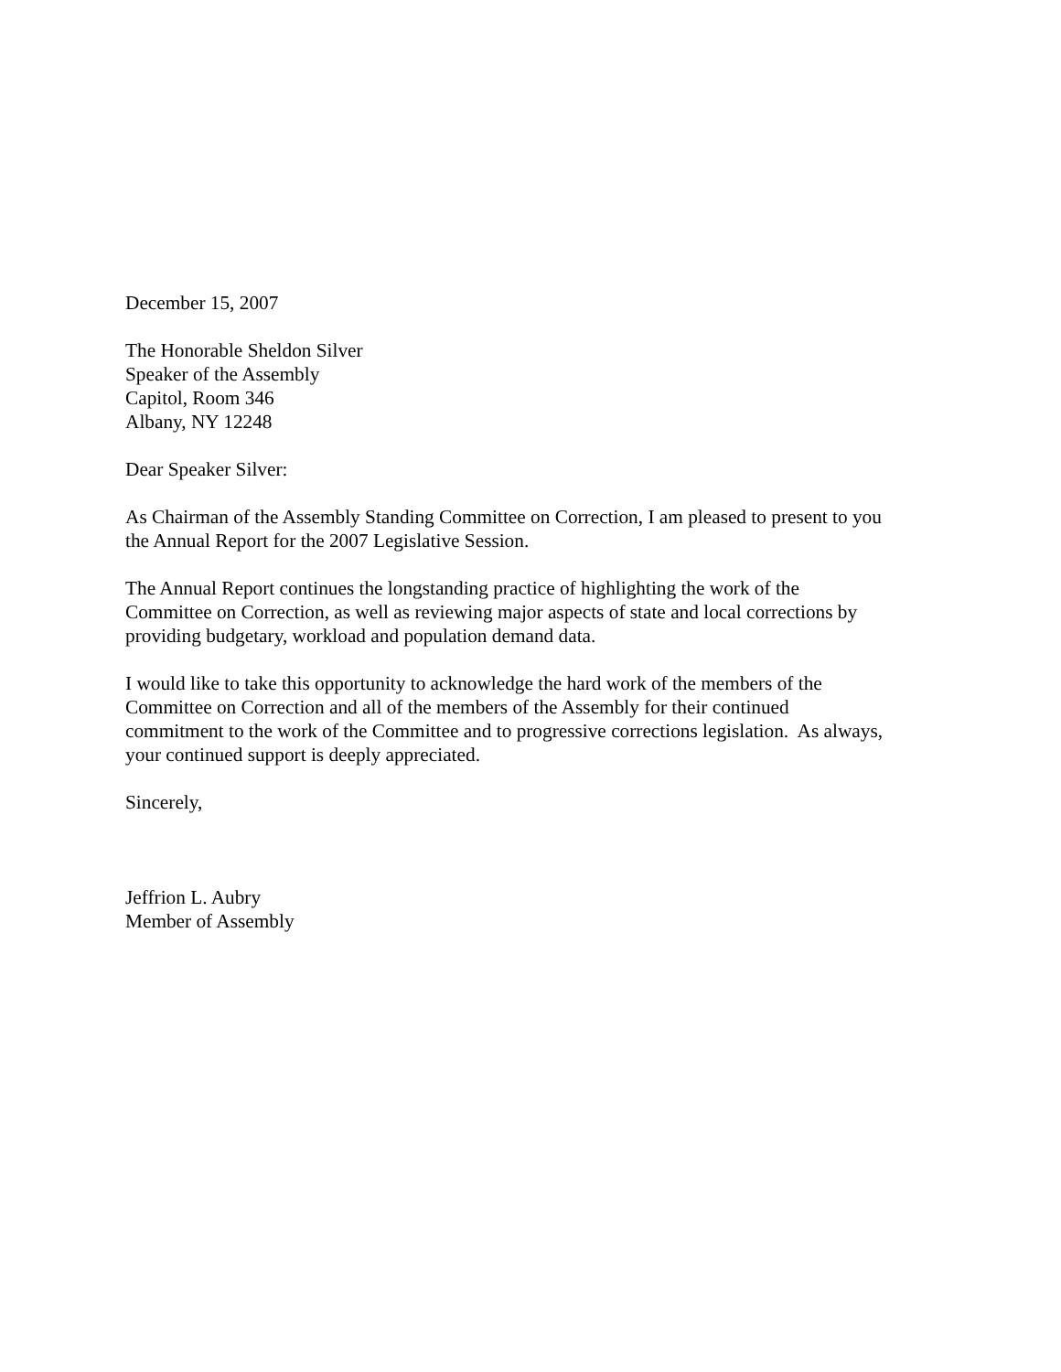December 15, 2007
The Honorable Sheldon Silver
Speaker of the Assembly
Capitol, Room 346
Albany, NY 12248
Dear Speaker Silver:
As Chairman of the Assembly Standing Committee on Correction, I am pleased to present to you
the Annual Report for the 2007 Legislative Session.
The Annual Report continues the longstanding practice of highlighting the work of the
Committee on Correction, as well as reviewing major aspects of state and local corrections by
providing budgetary, workload and population demand data.
I would like to take this opportunity to acknowledge the hard work of the members of the
Committee on Correction and all of the members of the Assembly for their continued
commitment to the work of the Committee and to progressive corrections legislation. As always,
your continued support is deeply appreciated.
Sincerely,
Jeffrion L. Aubry
Member of Assembly